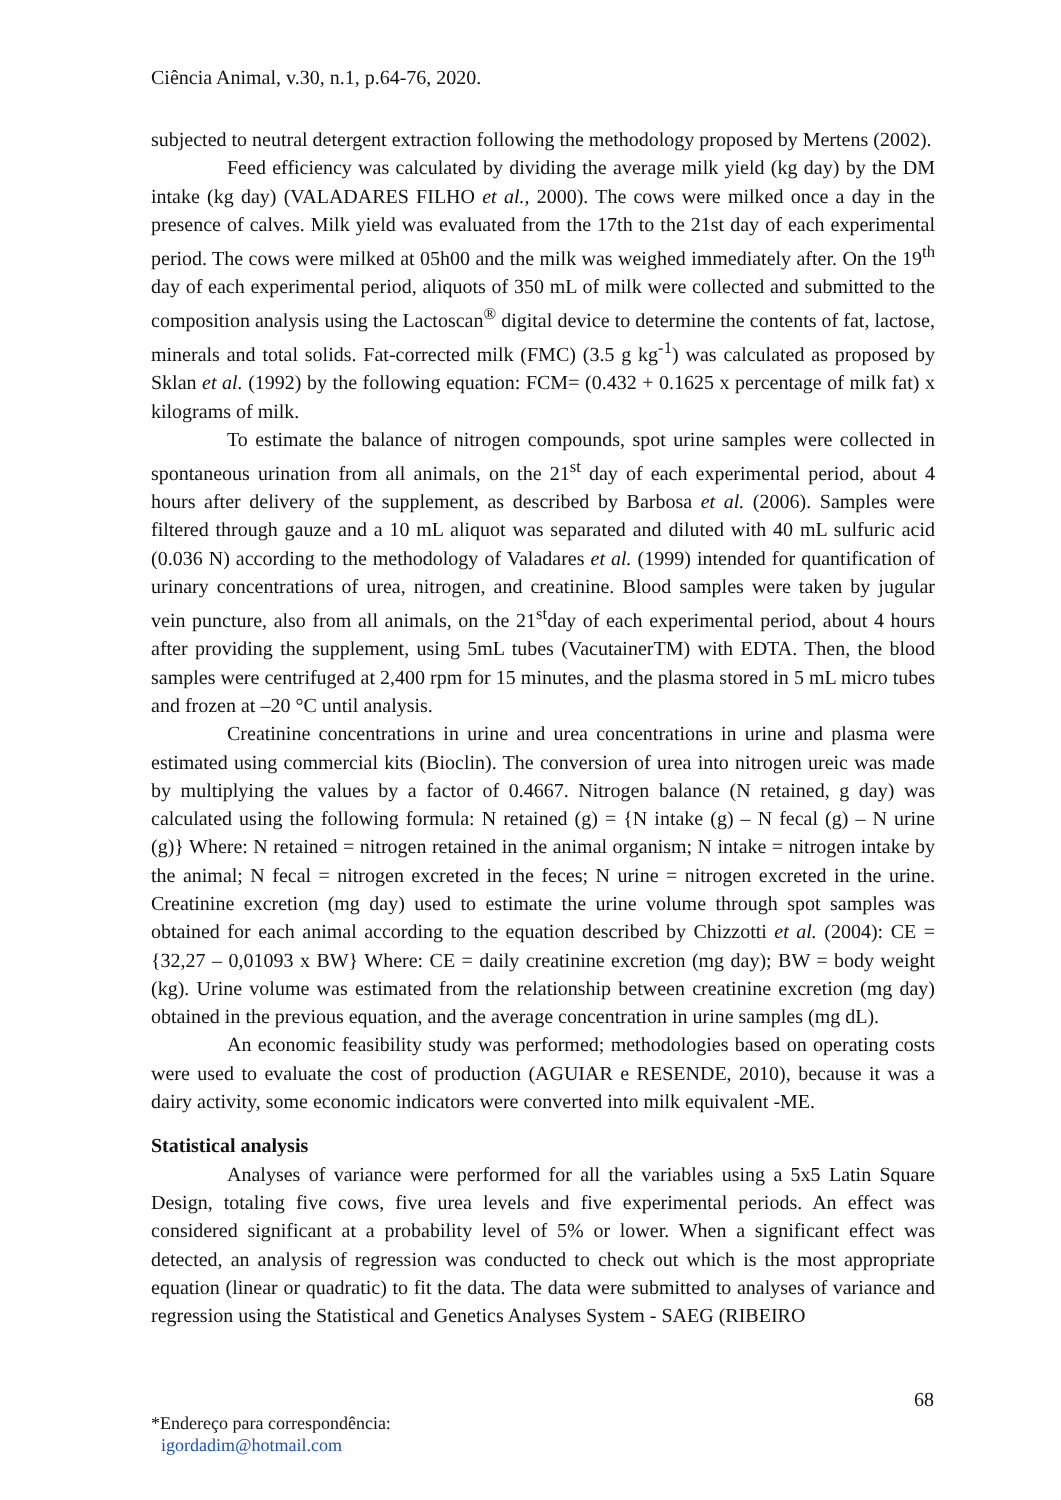Ciência Animal, v.30, n.1, p.64-76, 2020.
subjected to neutral detergent extraction following the methodology proposed by Mertens (2002).
Feed efficiency was calculated by dividing the average milk yield (kg day) by the DM intake (kg day) (VALADARES FILHO et al., 2000). The cows were milked once a day in the presence of calves. Milk yield was evaluated from the 17th to the 21st day of each experimental period. The cows were milked at 05h00 and the milk was weighed immediately after. On the 19<sup>th</sup> day of each experimental period, aliquots of 350 mL of milk were collected and submitted to the composition analysis using the Lactoscan<sup>®</sup> digital device to determine the contents of fat, lactose, minerals and total solids. Fat-corrected milk (FMC) (3.5 g kg<sup>-1</sup>) was calculated as proposed by Sklan et al. (1992) by the following equation: FCM= (0.432 + 0.1625 x percentage of milk fat) x kilograms of milk.
To estimate the balance of nitrogen compounds, spot urine samples were collected in spontaneous urination from all animals, on the 21<sup>st</sup> day of each experimental period, about 4 hours after delivery of the supplement, as described by Barbosa et al. (2006). Samples were filtered through gauze and a 10 mL aliquot was separated and diluted with 40 mL sulfuric acid (0.036 N) according to the methodology of Valadares et al. (1999) intended for quantification of urinary concentrations of urea, nitrogen, and creatinine. Blood samples were taken by jugular vein puncture, also from all animals, on the 21<sup>st</sup>day of each experimental period, about 4 hours after providing the supplement, using 5mL tubes (VacutainerTM) with EDTA. Then, the blood samples were centrifuged at 2,400 rpm for 15 minutes, and the plasma stored in 5 mL micro tubes and frozen at –20 °C until analysis.
Creatinine concentrations in urine and urea concentrations in urine and plasma were estimated using commercial kits (Bioclin). The conversion of urea into nitrogen ureic was made by multiplying the values by a factor of 0.4667. Nitrogen balance (N retained, g day) was calculated using the following formula: N retained (g) = {N intake (g) – N fecal (g) – N urine (g)} Where: N retained = nitrogen retained in the animal organism; N intake = nitrogen intake by the animal; N fecal = nitrogen excreted in the feces; N urine = nitrogen excreted in the urine. Creatinine excretion (mg day) used to estimate the urine volume through spot samples was obtained for each animal according to the equation described by Chizzotti et al. (2004): CE = {32,27 – 0,01093 x BW} Where: CE = daily creatinine excretion (mg day); BW = body weight (kg). Urine volume was estimated from the relationship between creatinine excretion (mg day) obtained in the previous equation, and the average concentration in urine samples (mg dL).
An economic feasibility study was performed; methodologies based on operating costs were used to evaluate the cost of production (AGUIAR e RESENDE, 2010), because it was a dairy activity, some economic indicators were converted into milk equivalent -ME.
Statistical analysis
Analyses of variance were performed for all the variables using a 5x5 Latin Square Design, totaling five cows, five urea levels and five experimental periods. An effect was considered significant at a probability level of 5% or lower. When a significant effect was detected, an analysis of regression was conducted to check out which is the most appropriate equation (linear or quadratic) to fit the data. The data were submitted to analyses of variance and regression using the Statistical and Genetics Analyses System - SAEG (RIBEIRO
68
*Endereço para correspondência:
igordadim@hotmail.com